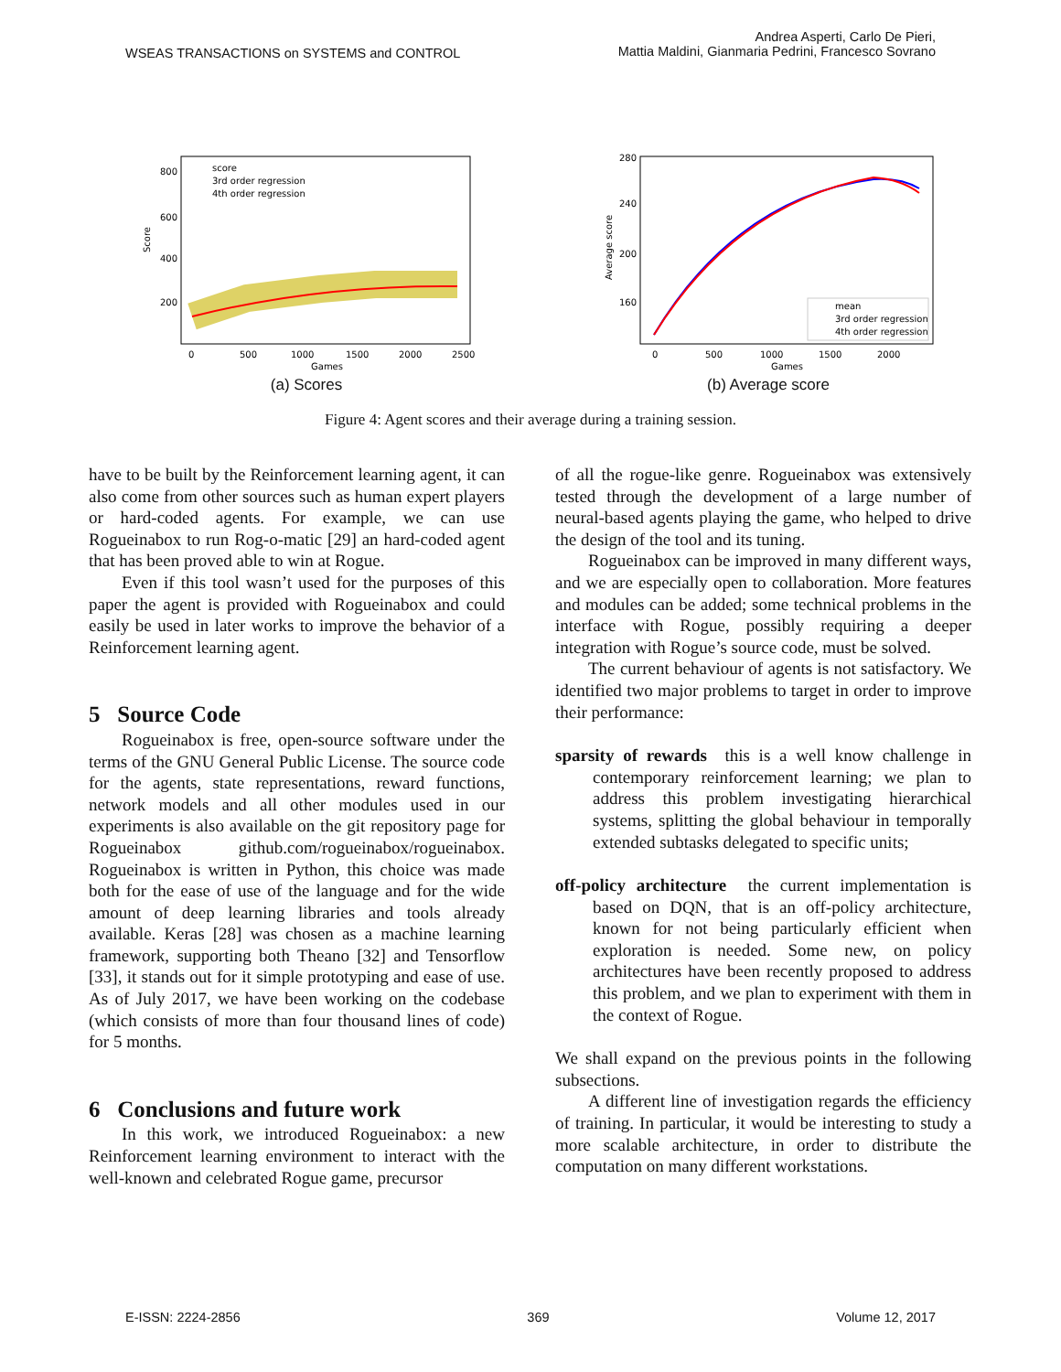WSEAS TRANSACTIONS on SYSTEMS and CONTROL
Andrea Asperti, Carlo De Pieri,
Mattia Maldini, Gianmaria Pedrini, Francesco Sovrano
score
3rd order regression
4th order regression
800
600
400
200
0
500
1000
1500
2000
2500
Games
Score
(a) Scores
mean
3rd order regression
4th order regression
280
240
200
160
0
500
1000
1500
2000
Games
Average score
(b) Average score
Figure 4: Agent scores and their average during a training session.
have to be built by the Reinforcement learning agent, it can also come from other sources such as human expert players or hard-coded agents. For example, we can use Rogueinabox to run Rog-o-matic [29] an hard-coded agent that has been proved able to win at Rogue.
Even if this tool wasn’t used for the purposes of this paper the agent is provided with Rogueinabox and could easily be used in later works to improve the behavior of a Reinforcement learning agent.
5 Source Code
Rogueinabox is free, open-source software under the terms of the GNU General Public License. The source code for the agents, state representations, reward functions, network models and all other modules used in our experiments is also available on the git repository page for Rogueinabox github.com/rogueinabox/rogueinabox. Rogueinabox is written in Python, this choice was made both for the ease of use of the language and for the wide amount of deep learning libraries and tools already available. Keras [28] was chosen as a machine learning framework, supporting both Theano [32] and Tensorflow [33], it stands out for it simple prototyping and ease of use. As of July 2017, we have been working on the codebase (which consists of more than four thousand lines of code) for 5 months.
6 Conclusions and future work
In this work, we introduced Rogueinabox: a new Reinforcement learning environment to interact with the well-known and celebrated Rogue game, precursor
of all the rogue-like genre. Rogueinabox was extensively tested through the development of a large number of neural-based agents playing the game, who helped to drive the design of the tool and its tuning.
Rogueinabox can be improved in many different ways, and we are especially open to collaboration. More features and modules can be added; some technical problems in the interface with Rogue, possibly requiring a deeper integration with Rogue’s source code, must be solved.
The current behaviour of agents is not satisfactory. We identified two major problems to target in order to improve their performance:
sparsity of rewards this is a well know challenge in contemporary reinforcement learning; we plan to address this problem investigating hierarchical systems, splitting the global behaviour in temporally extended subtasks delegated to specific units;
off-policy architecture the current implementation is based on DQN, that is an off-policy architecture, known for not being particularly efficient when exploration is needed. Some new, on policy architectures have been recently proposed to address this problem, and we plan to experiment with them in the context of Rogue.
We shall expand on the previous points in the following subsections.
A different line of investigation regards the efficiency of training. In particular, it would be interesting to study a more scalable architecture, in order to distribute the computation on many different workstations.
E-ISSN: 2224-2856 369 Volume 12, 2017